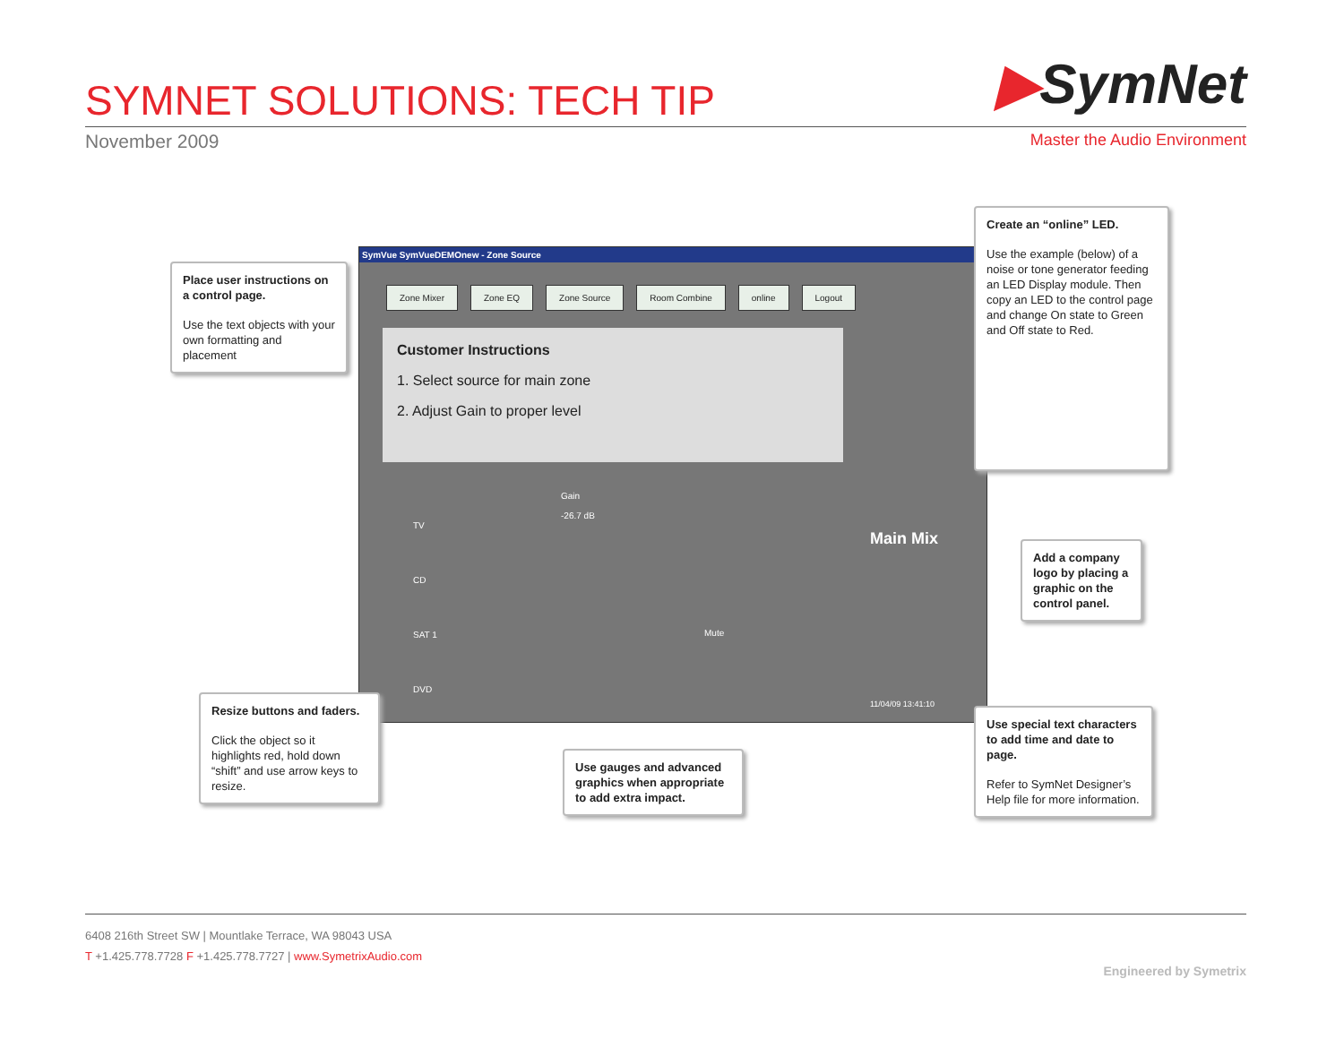SYMNET SOLUTIONS: TECH TIP
November 2009
▶SymNet
Master the Audio Environment
SymVue SymVueDEMOnew - Zone Source
Zone Mixer Zone EQ Zone Source Room Combine online Logout
Customer Instructions
1. Select source for main zone
2. Adjust Gain to proper level
TV
CD
SAT 1
DVD
Gain
-26.7 dB
Mute
Main Mix
11/04/09 13:41:10
Place user instructions on a control page.
Use the text objects with your own formatting and placement
Create an “online” LED.
Use the example (below) of a noise or tone generator feeding an LED Display module. Then copy an LED to the control page and change On state to Green and Off state to Red.
Add a company logo by placing a graphic on the control panel.
Resize buttons and faders.
Click the object so it highlights red, hold down “shift” and use arrow keys to resize.
Use gauges and advanced graphics when appropriate to add extra impact.
Use special text characters to add time and date to page.
Refer to SymNet Designer’s Help file for more information.
6408 216th Street SW | Mountlake Terrace, WA 98043 USA
T +1.425.778.7728 F +1.425.778.7727 | www.SymetrixAudio.com
Engineered by Symetrix